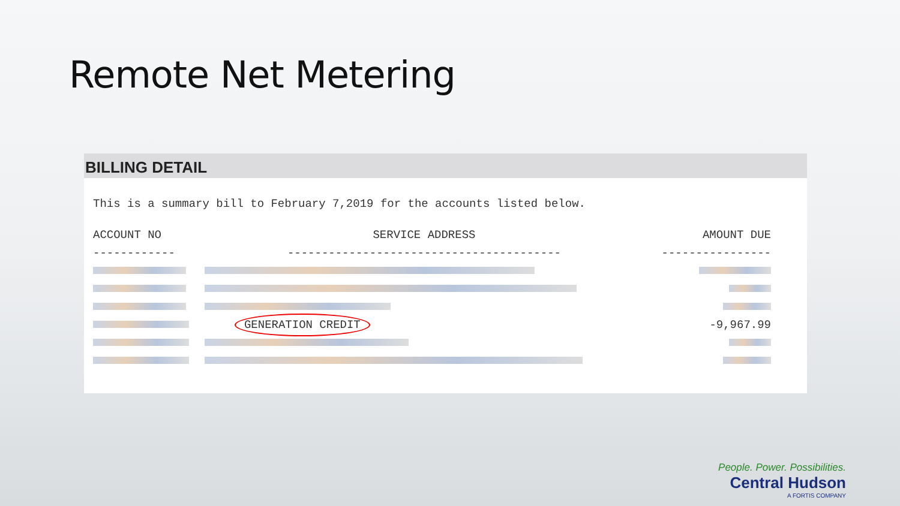Remote Net Metering
BILLING DETAIL
This is a summary bill to February 7,2019 for the accounts listed below.
| ACCOUNT NO | SERVICE ADDRESS | AMOUNT DUE |
| --- | --- | --- |
| ------------ | ---------------------------------------- | ---------------- |
| | GENERATION CREDIT | -9,967.99 |
People. Power. Possibilities.
Central Hudson
A FORTIS COMPANY